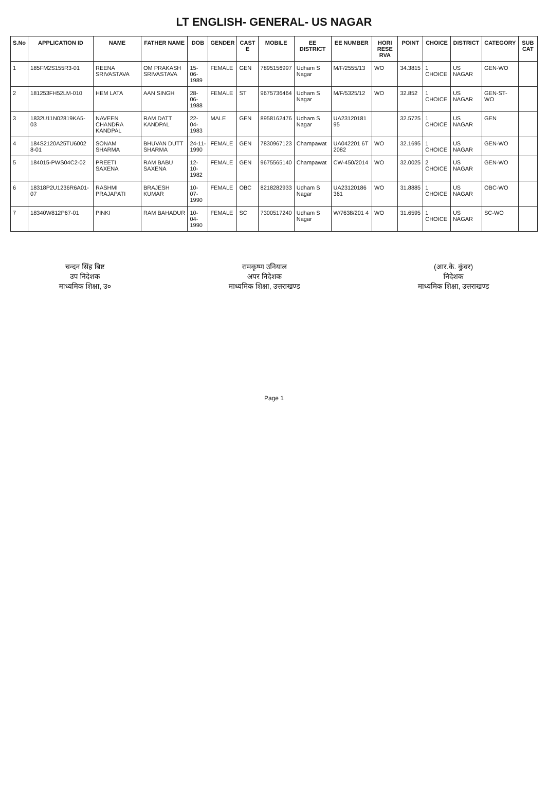LT ENGLISH- GENERAL- US NAGAR
| S.No | APPLICATION ID | NAME | FATHER NAME | DOB | GENDER | CAST E | MOBILE | EE DISTRICT | EE NUMBER | HORI RESE RVA | POINT | CHOICE | DISTRICT | CATEGORY | SUB CAT |
| --- | --- | --- | --- | --- | --- | --- | --- | --- | --- | --- | --- | --- | --- | --- | --- |
| 1 | 185FM2S155R3-01 | REENA SRIVASTAVA | OM PRAKASH SRIVASTAVA | 15-06-1989 | FEMALE | GEN | 7895156997 | Udham S Nagar | M/F/2555/13 | WO | 34.3815 | 1 CHOICE | US NAGAR | GEN-WO | |
| 2 | 181253FH52LM-010 | HEM LATA | AAN SINGH | 28-06-1988 | FEMALE | ST | 9675736464 | Udham S Nagar | M/F/5325/12 | WO | 32.852 | 1 CHOICE | US NAGAR | GEN-ST-WO | |
| 3 | 1832U11N02819KA5-03 | NAVEEN CHANDRA KANDPAL | RAM DATT KANDPAL | 22-04-1983 | MALE | GEN | 8958162476 | Udham S Nagar | UA23120181 95 | | 32.5725 | 1 CHOICE | US NAGAR | GEN | |
| 4 | 184S2120A25TU6002 8-01 | SONAM SHARMA | BHUVAN DUTT SHARMA | 24-11-1990 | FEMALE | GEN | 7830967123 | Champawat | UA042201 6T 2082 | WO | 32.1695 | 1 CHOICE | US NAGAR | GEN-WO | |
| 5 | 184015-PWS04C2-02 | PREETI SAXENA | RAM BABU SAXENA | 12-10-1982 | FEMALE | GEN | 9675565140 | Champawat | CW-450/2014 | WO | 32.0025 | 2 CHOICE | US NAGAR | GEN-WO | |
| 6 | 18318P2U1236R6A01-07 | RASHMI PRAJAPATI | BRAJESH KUMAR | 10-07-1990 | FEMALE | OBC | 8218282933 | Udham S Nagar | UA23120186 361 | WO | 31.8885 | 1 CHOICE | US NAGAR | OBC-WO | |
| 7 | 18340W812P67-01 | PINKI | RAM BAHADUR | 10-04-1990 | FEMALE | SC | 7300517240 | Udham S Nagar | W/7638/201 4 | WO | 31.6595 | 1 CHOICE | US NAGAR | SC-WO | |
चन्दन सिंह बिष्ट
उप निदेशक
माध्यमिक शिक्षा, उ०
रामकृष्ण उनियाल
अपर निदेशक
माध्यमिक शिक्षा, उत्तराखण्ड
(आर.के. कुंवर)
निदेशक
माध्यमिक शिक्षा, उत्तराखण्ड
Page 1